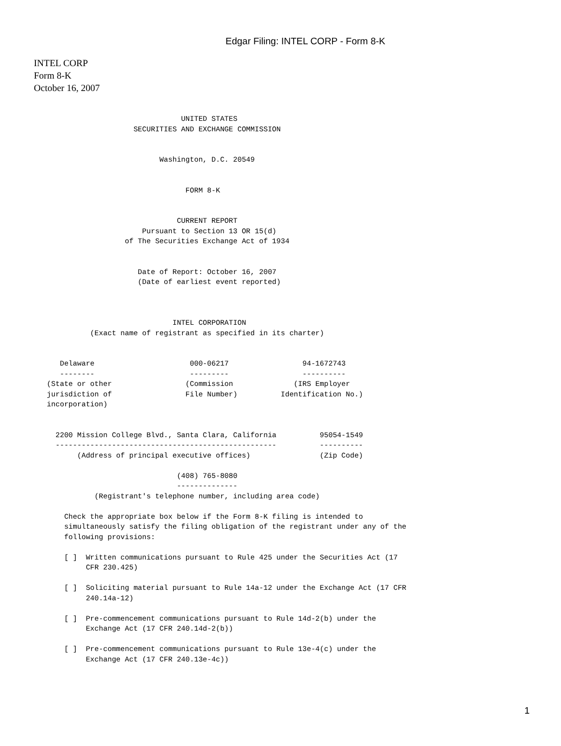Edgar Filing: INTEL CORP - Form 8-K
INTEL CORP
Form 8-K
October 16, 2007
                                  UNITED STATES
                       SECURITIES AND EXCHANGE COMMISSION


                             Washington, D.C. 20549


                                   FORM 8-K


                                 CURRENT REPORT
                         Pursuant to Section 13 OR 15(d)
                     of The Securities Exchange Act of 1934


                        Date of Report: October 16, 2007
                        (Date of earliest event reported)



                                INTEL CORPORATION
             (Exact name of registrant as specified in its charter)


      Delaware                      000-06217                 94-1672743
      --------                      ---------                 ----------
   (State or other                 (Commission              (IRS Employer
   jurisdiction of                 File Number)          Identification No.)
   incorporation)


     2200 Mission College Blvd., Santa Clara, California          95054-1549
     ---------------------------------------------------          ----------
          (Address of principal executive offices)                (Zip Code)

                                 (408) 765-8080
                                 --------------
              (Registrant's telephone number, including area code)

       Check the appropriate box below if the Form 8-K filing is intended to
       simultaneously satisfy the filing obligation of the registrant under any of the
       following provisions:

       [ ]  Written communications pursuant to Rule 425 under the Securities Act (17
            CFR 230.425)

       [ ]  Soliciting material pursuant to Rule 14a-12 under the Exchange Act (17 CFR
            240.14a-12)

       [ ]  Pre-commencement communications pursuant to Rule 14d-2(b) under the
            Exchange Act (17 CFR 240.14d-2(b))

       [ ]  Pre-commencement communications pursuant to Rule 13e-4(c) under the
            Exchange Act (17 CFR 240.13e-4c))
1